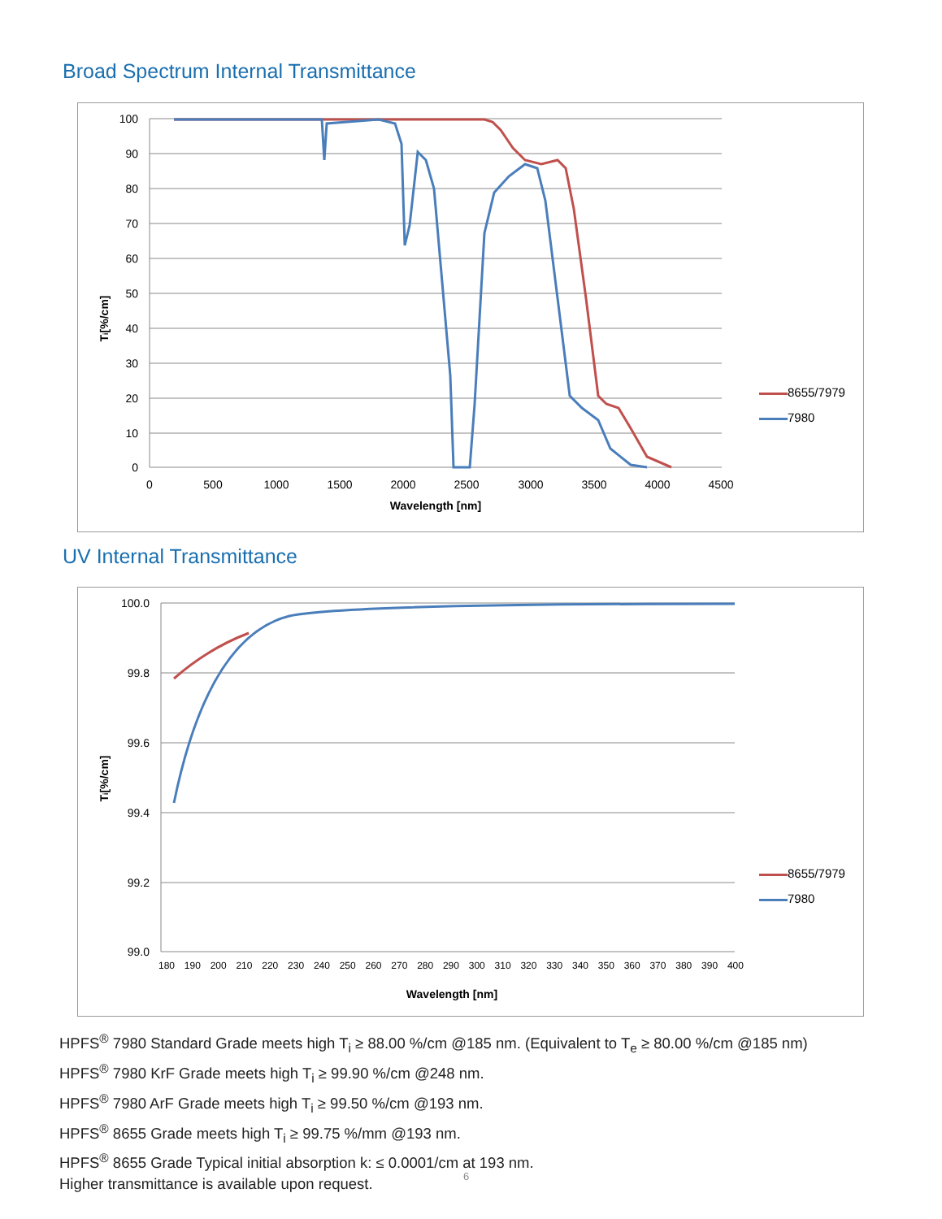Broad Spectrum Internal Transmittance
100
90
80
70
60
50
40
30
20
10
0
0
500
1000
1500
2000
2500
3000
3500
4000
4500
Wavelength [nm]
Ti[%/cm]
8655/7979
7980
UV Internal Transmittance
100.0
99.8
99.6
99.4
99.2
99.0
Wavelength [nm]
Ti[%/cm]
180 190 200 210 220 230 240 250 260 270 280 290 300 310 320 330 340 350 360 370 380 390 400
8655/7979
7980
HPFS<sup>®</sup> 7980 Standard Grade meets high T<sub>i</sub> ≥ 88.00 %/cm @185 nm. (Equivalent to T<sub>e</sub> ≥ 80.00 %/cm @185 nm)
HPFS<sup>®</sup> 7980 KrF Grade meets high T<sub>i</sub> ≥ 99.90 %/cm @248 nm.
HPFS<sup>®</sup> 7980 ArF Grade meets high T<sub>i</sub> ≥ 99.50 %/cm @193 nm.
HPFS<sup>®</sup> 8655 Grade meets high T<sub>i</sub> ≥ 99.75 %/mm @193 nm.
HPFS<sup>®</sup> 8655 Grade Typical initial absorption k: ≤ 0.0001/cm at 193 nm.
Higher transmittance is available upon request.
6